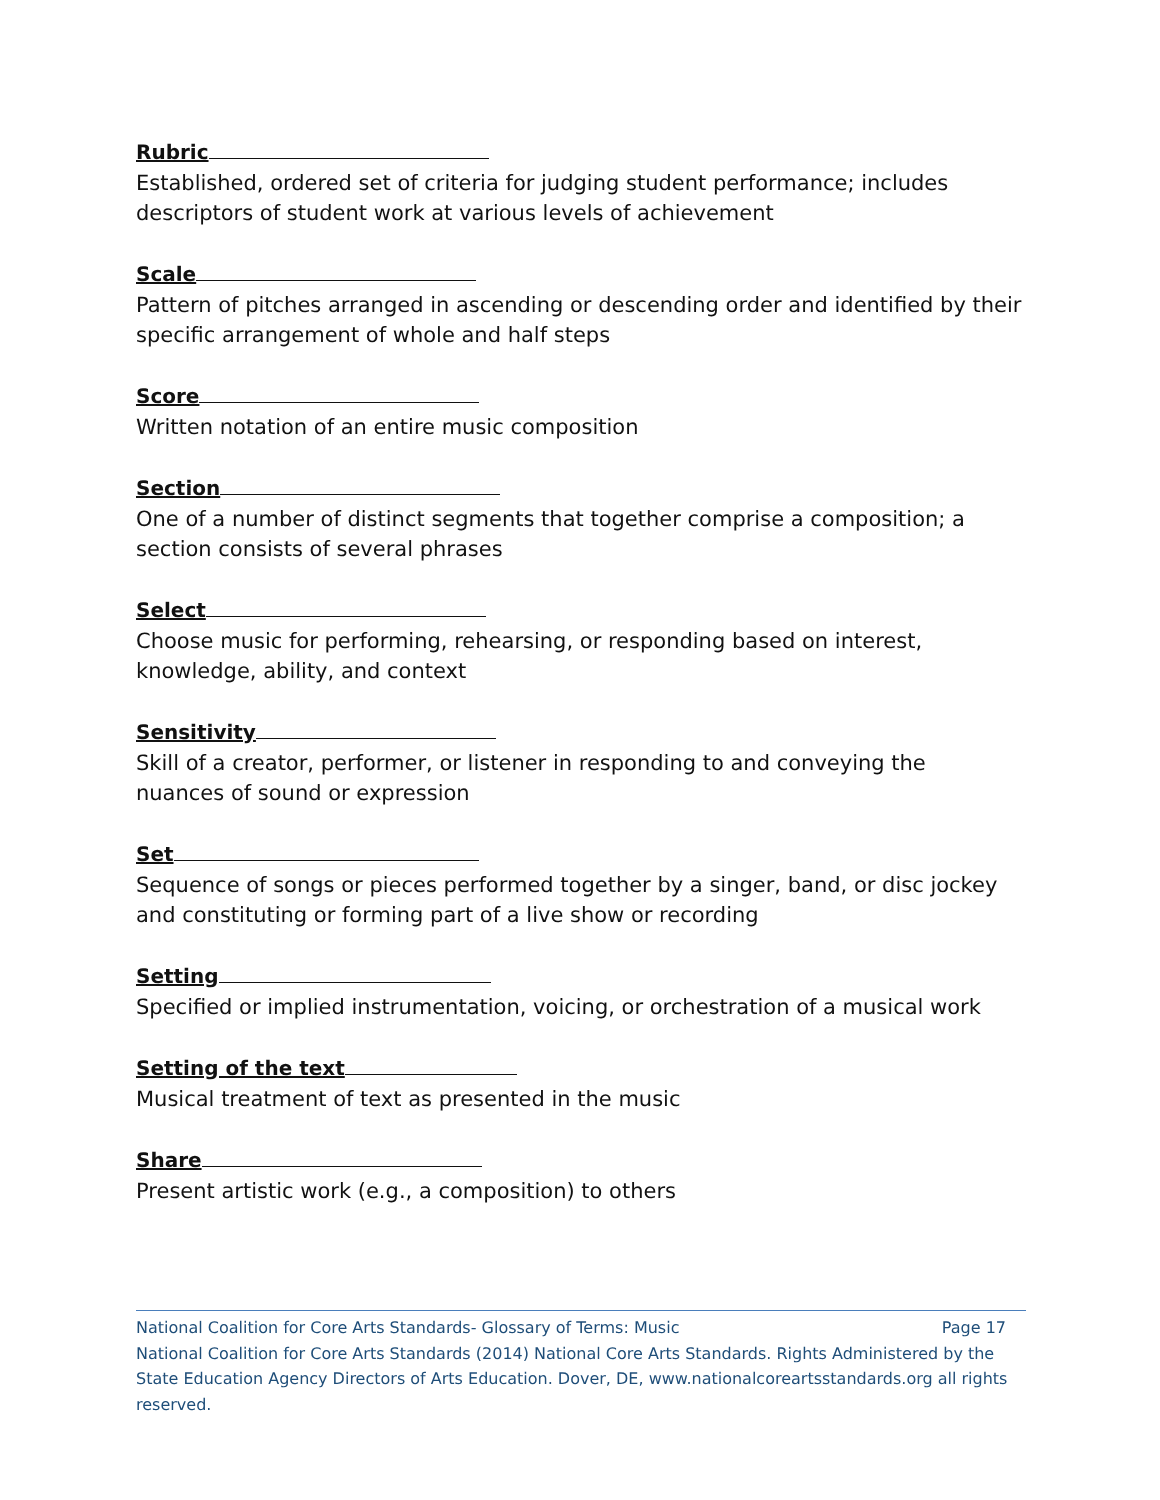Rubric
Established, ordered set of criteria for judging student performance; includes descriptors of student work at various levels of achievement
Scale
Pattern of pitches arranged in ascending or descending order and identified by their specific arrangement of whole and half steps
Score
Written notation of an entire music composition
Section
One of a number of distinct segments that together comprise a composition; a section consists of several phrases
Select
Choose music for performing, rehearsing, or responding based on interest, knowledge, ability, and context
Sensitivity
Skill of a creator, performer, or listener in responding to and conveying the
nuances of sound or expression
Set
Sequence of songs or pieces performed together by a singer, band, or disc jockey and constituting or forming part of a live show or recording
Setting
Specified or implied instrumentation, voicing, or orchestration of a musical work
Setting of the text
Musical treatment of text as presented in the music
Share
Present artistic work (e.g., a composition) to others
National Coalition for Core Arts Standards- Glossary of Terms: Music Page 17
National Coalition for Core Arts Standards (2014) National Core Arts Standards. Rights Administered by the State Education Agency Directors of Arts Education. Dover, DE, www.nationalcoreartsstandards.org all rights reserved.